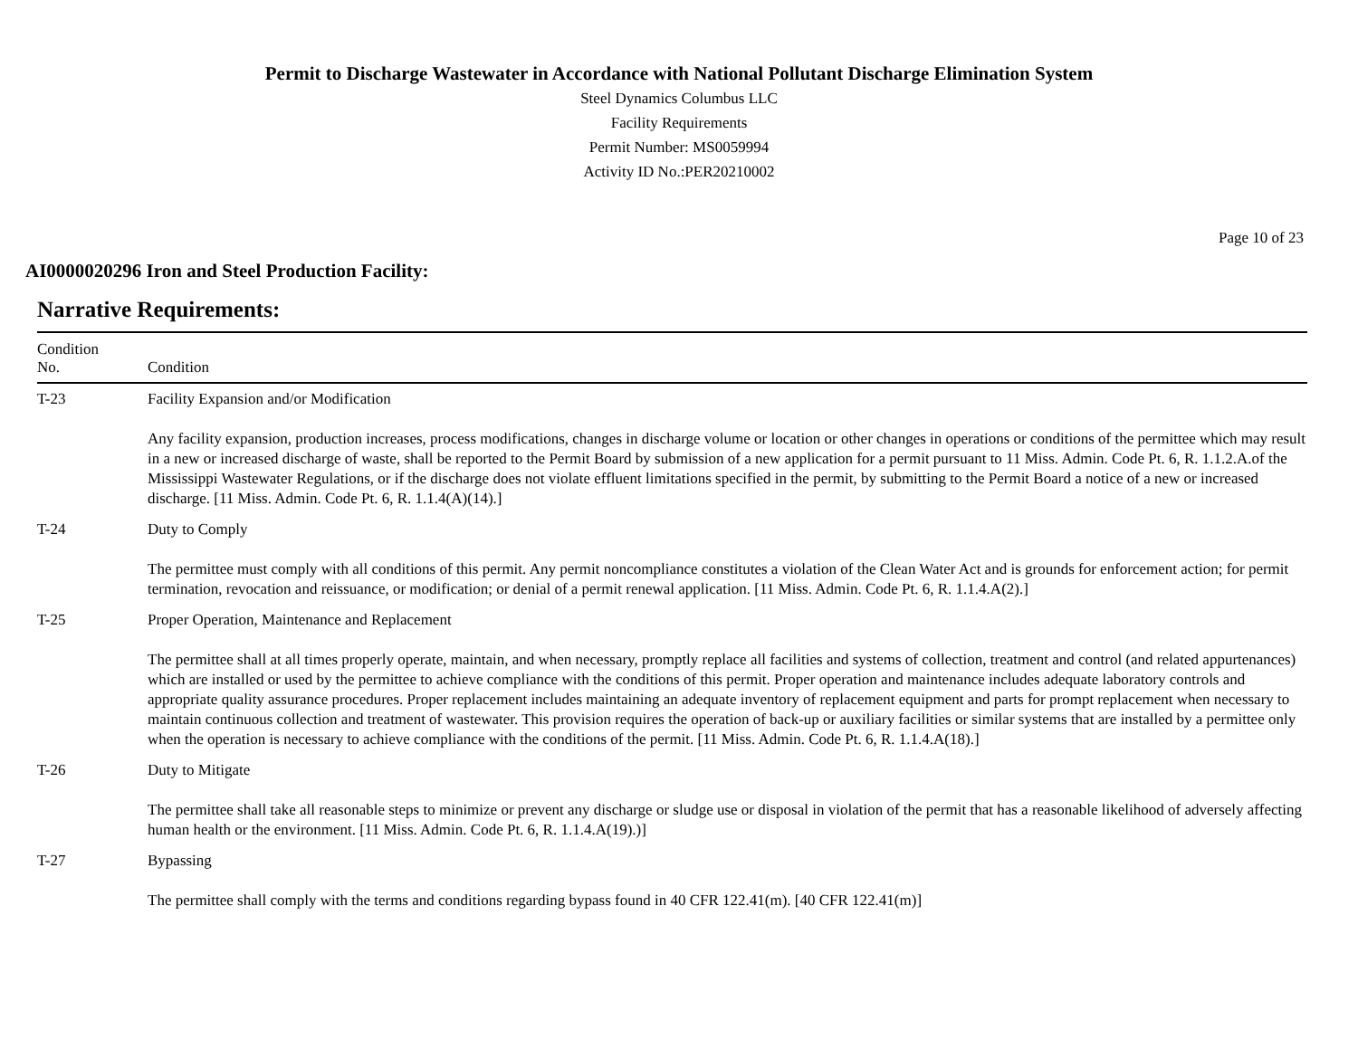Permit to Discharge Wastewater in Accordance with National Pollutant Discharge Elimination System
Steel Dynamics Columbus LLC
Facility Requirements
Permit Number: MS0059994
Activity ID No.:PER20210002
Page 10 of 23
AI0000020296 Iron and Steel Production Facility:
Narrative Requirements:
| Condition No. | Condition |
| --- | --- |
| T-23 | Facility Expansion and/or Modification Any facility expansion, production increases, process modifications, changes in discharge volume or location or other changes in operations or conditions of the permittee which may result in a new or increased discharge of waste, shall be reported to the Permit Board by submission of a new application for a permit pursuant to 11 Miss. Admin. Code Pt. 6, R. 1.1.2.A.of the Mississippi Wastewater Regulations, or if the discharge does not violate effluent limitations specified in the permit, by submitting to the Permit Board a notice of a new or increased discharge. [11 Miss. Admin. Code Pt. 6, R. 1.1.4(A)(14).] |
| T-24 | Duty to Comply The permittee must comply with all conditions of this permit. Any permit noncompliance constitutes a violation of the Clean Water Act and is grounds for enforcement action; for permit termination, revocation and reissuance, or modification; or denial of a permit renewal application. [11 Miss. Admin. Code Pt. 6, R. 1.1.4.A(2).] |
| T-25 | Proper Operation, Maintenance and Replacement The permittee shall at all times properly operate, maintain, and when necessary, promptly replace all facilities and systems of collection, treatment and control (and related appurtenances) which are installed or used by the permittee to achieve compliance with the conditions of this permit. Proper operation and maintenance includes adequate laboratory controls and appropriate quality assurance procedures. Proper replacement includes maintaining an adequate inventory of replacement equipment and parts for prompt replacement when necessary to maintain continuous collection and treatment of wastewater. This provision requires the operation of back-up or auxiliary facilities or similar systems that are installed by a permittee only when the operation is necessary to achieve compliance with the conditions of the permit. [11 Miss. Admin. Code Pt. 6, R. 1.1.4.A(18).] |
| T-26 | Duty to Mitigate The permittee shall take all reasonable steps to minimize or prevent any discharge or sludge use or disposal in violation of the permit that has a reasonable likelihood of adversely affecting human health or the environment. [11 Miss. Admin. Code Pt. 6, R. 1.1.4.A(19).)] |
| T-27 | Bypassing The permittee shall comply with the terms and conditions regarding bypass found in 40 CFR 122.41(m). [40 CFR 122.41(m)] |